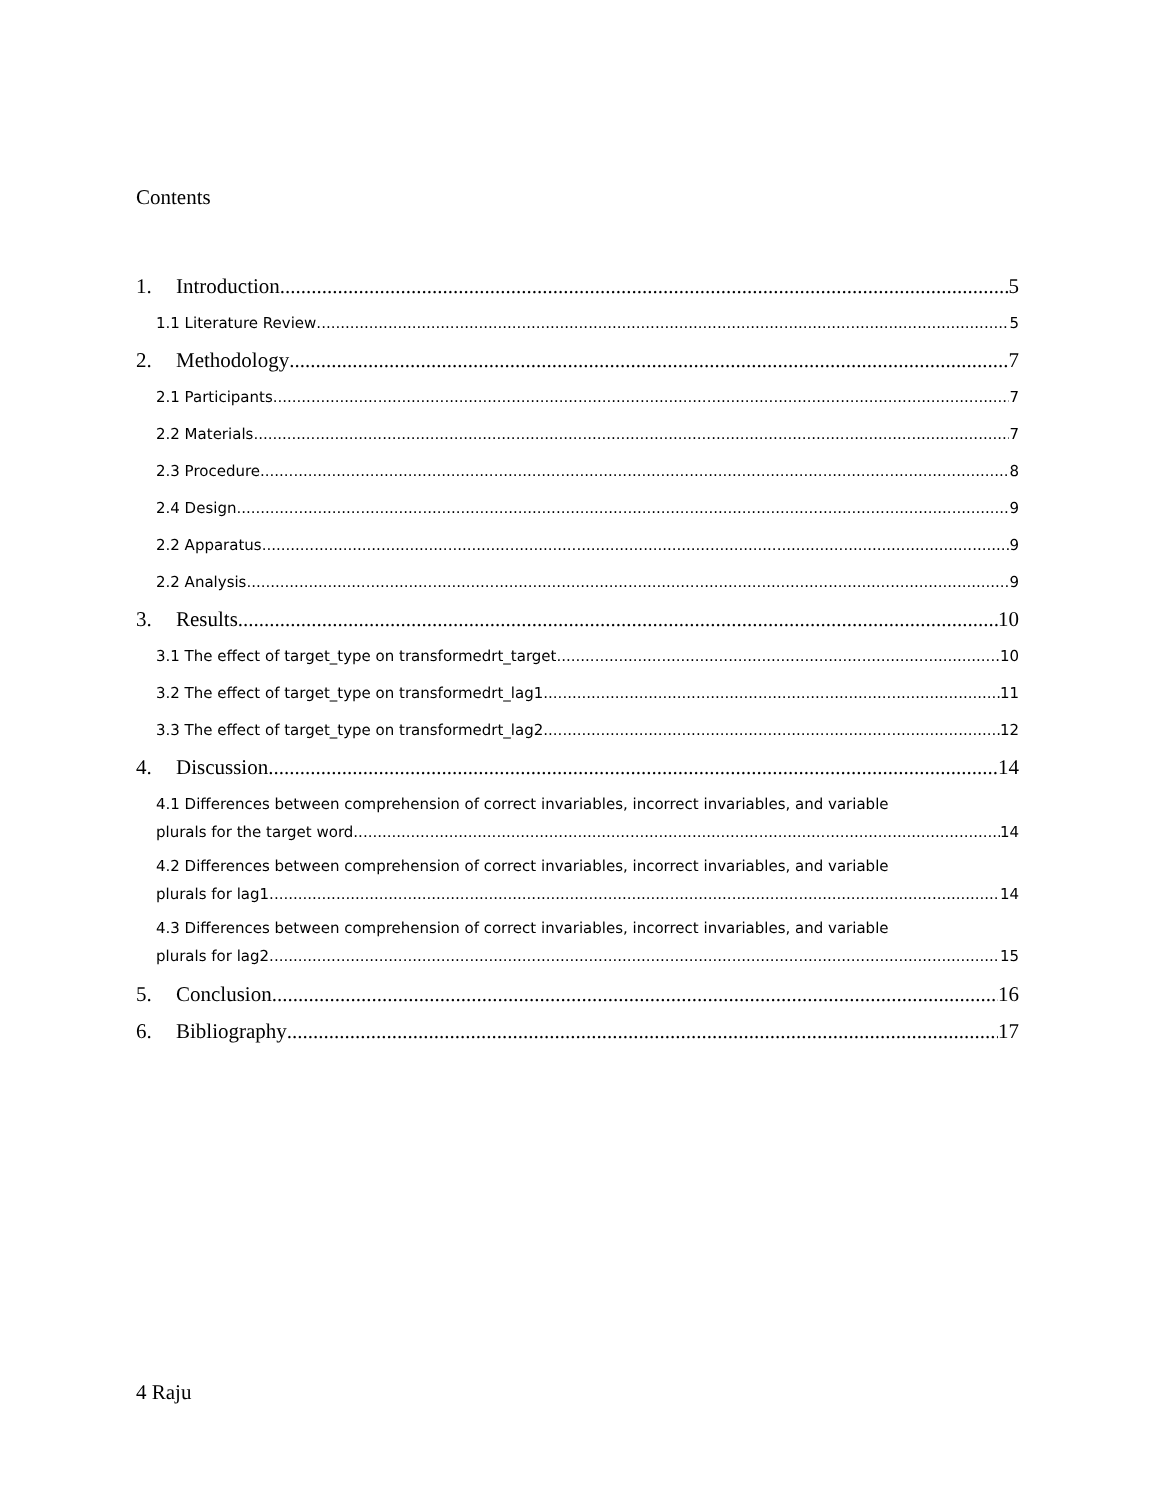Contents
1. Introduction 5
1.1 Literature Review 5
2. Methodology 7
2.1 Participants 7
2.2 Materials 7
2.3 Procedure 8
2.4 Design 9
2.2 Apparatus 9
2.2 Analysis 9
3. Results 10
3.1 The effect of target_type on transformedrt_target 10
3.2 The effect of target_type on transformedrt_lag1 11
3.3 The effect of target_type on transformedrt_lag2 12
4. Discussion 14
4.1 Differences between comprehension of correct invariables, incorrect invariables, and variable
plurals for the target word 14
4.2 Differences between comprehension of correct invariables, incorrect invariables, and variable
plurals for lag1. 14
4.3 Differences between comprehension of correct invariables, incorrect invariables, and variable
plurals for lag2. 15
5. Conclusion 16
6. Bibliography 17
4 Raju